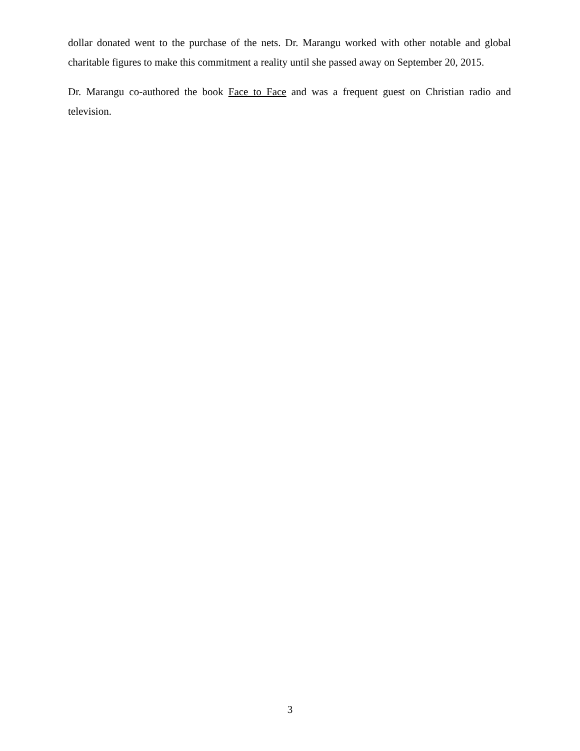dollar donated went to the purchase of the nets. Dr. Marangu worked with other notable and global charitable figures to make this commitment a reality until she passed away on September 20, 2015.
Dr. Marangu co-authored the book Face to Face and was a frequent guest on Christian radio and television.
3